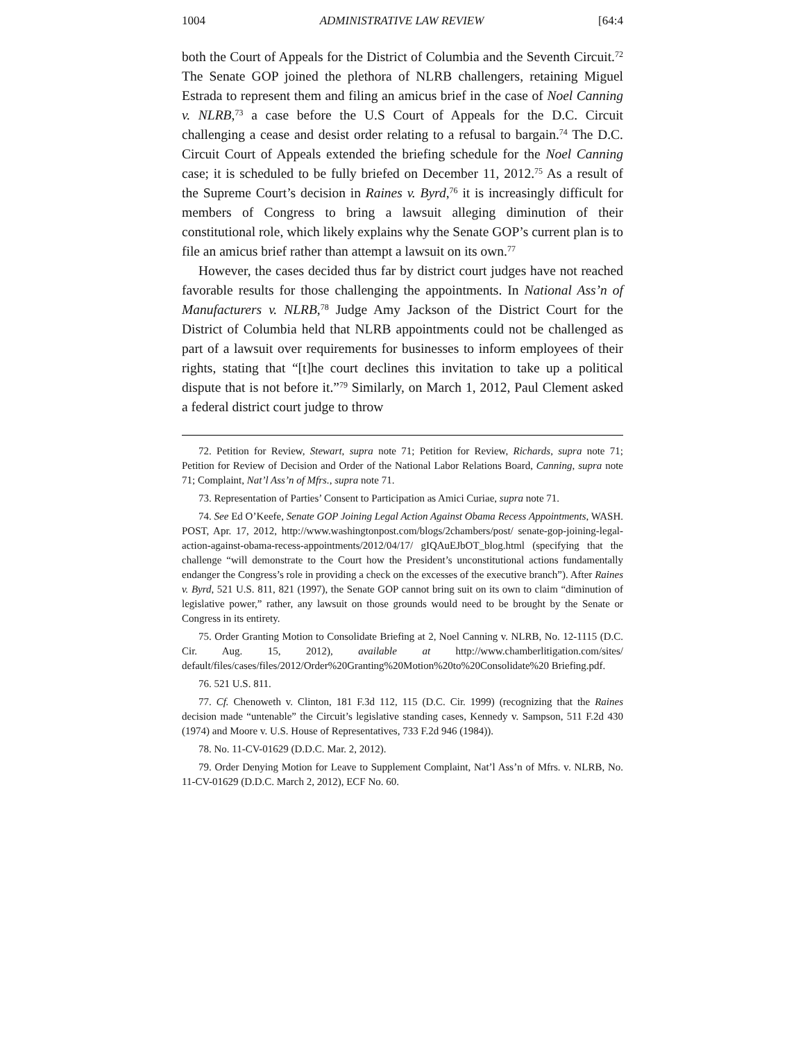1004 ADMINISTRATIVE LAW REVIEW [64:4
both the Court of Appeals for the District of Columbia and the Seventh Circuit.<sup>72</sup> The Senate GOP joined the plethora of NLRB challengers, retaining Miguel Estrada to represent them and filing an amicus brief in the case of Noel Canning v. NLRB,<sup>73</sup> a case before the U.S Court of Appeals for the D.C. Circuit challenging a cease and desist order relating to a refusal to bargain.<sup>74</sup> The D.C. Circuit Court of Appeals extended the briefing schedule for the Noel Canning case; it is scheduled to be fully briefed on December 11, 2012.<sup>75</sup> As a result of the Supreme Court’s decision in Raines v. Byrd,<sup>76</sup> it is increasingly difficult for members of Congress to bring a lawsuit alleging diminution of their constitutional role, which likely explains why the Senate GOP’s current plan is to file an amicus brief rather than attempt a lawsuit on its own.<sup>77</sup>
However, the cases decided thus far by district court judges have not reached favorable results for those challenging the appointments. In National Ass’n of Manufacturers v. NLRB,<sup>78</sup> Judge Amy Jackson of the District Court for the District of Columbia held that NLRB appointments could not be challenged as part of a lawsuit over requirements for businesses to inform employees of their rights, stating that “[t]he court declines this invitation to take up a political dispute that is not before it.”<sup>79</sup> Similarly, on March 1, 2012, Paul Clement asked a federal district court judge to throw
72. Petition for Review, Stewart, supra note 71; Petition for Review, Richards, supra note 71; Petition for Review of Decision and Order of the National Labor Relations Board, Canning, supra note 71; Complaint, Nat’l Ass’n of Mfrs., supra note 71.
73. Representation of Parties’ Consent to Participation as Amici Curiae, supra note 71.
74. See Ed O’Keefe, Senate GOP Joining Legal Action Against Obama Recess Appointments, WASH. POST, Apr. 17, 2012, http://www.washingtonpost.com/blogs/2chambers/post/ senate-gop-joining-legal-action-against-obama-recess-appointments/2012/04/17/ gIQAuEJbOT_blog.html (specifying that the challenge “will demonstrate to the Court how the President’s unconstitutional actions fundamentally endanger the Congress’s role in providing a check on the excesses of the executive branch”). After Raines v. Byrd, 521 U.S. 811, 821 (1997), the Senate GOP cannot bring suit on its own to claim “diminution of legislative power,” rather, any lawsuit on those grounds would need to be brought by the Senate or Congress in its entirety.
75. Order Granting Motion to Consolidate Briefing at 2, Noel Canning v. NLRB, No. 12-1115 (D.C. Cir. Aug. 15, 2012), available at http://www.chamberlitigation.com/sites/ default/files/cases/files/2012/Order%20Granting%20Motion%20to%20Consolidate%20 Briefing.pdf.
76. 521 U.S. 811.
77. Cf. Chenoweth v. Clinton, 181 F.3d 112, 115 (D.C. Cir. 1999) (recognizing that the Raines decision made “untenable” the Circuit’s legislative standing cases, Kennedy v. Sampson, 511 F.2d 430 (1974) and Moore v. U.S. House of Representatives, 733 F.2d 946 (1984)).
78. No. 11-CV-01629 (D.D.C. Mar. 2, 2012).
79. Order Denying Motion for Leave to Supplement Complaint, Nat’l Ass’n of Mfrs. v. NLRB, No. 11-CV-01629 (D.D.C. March 2, 2012), ECF No. 60.